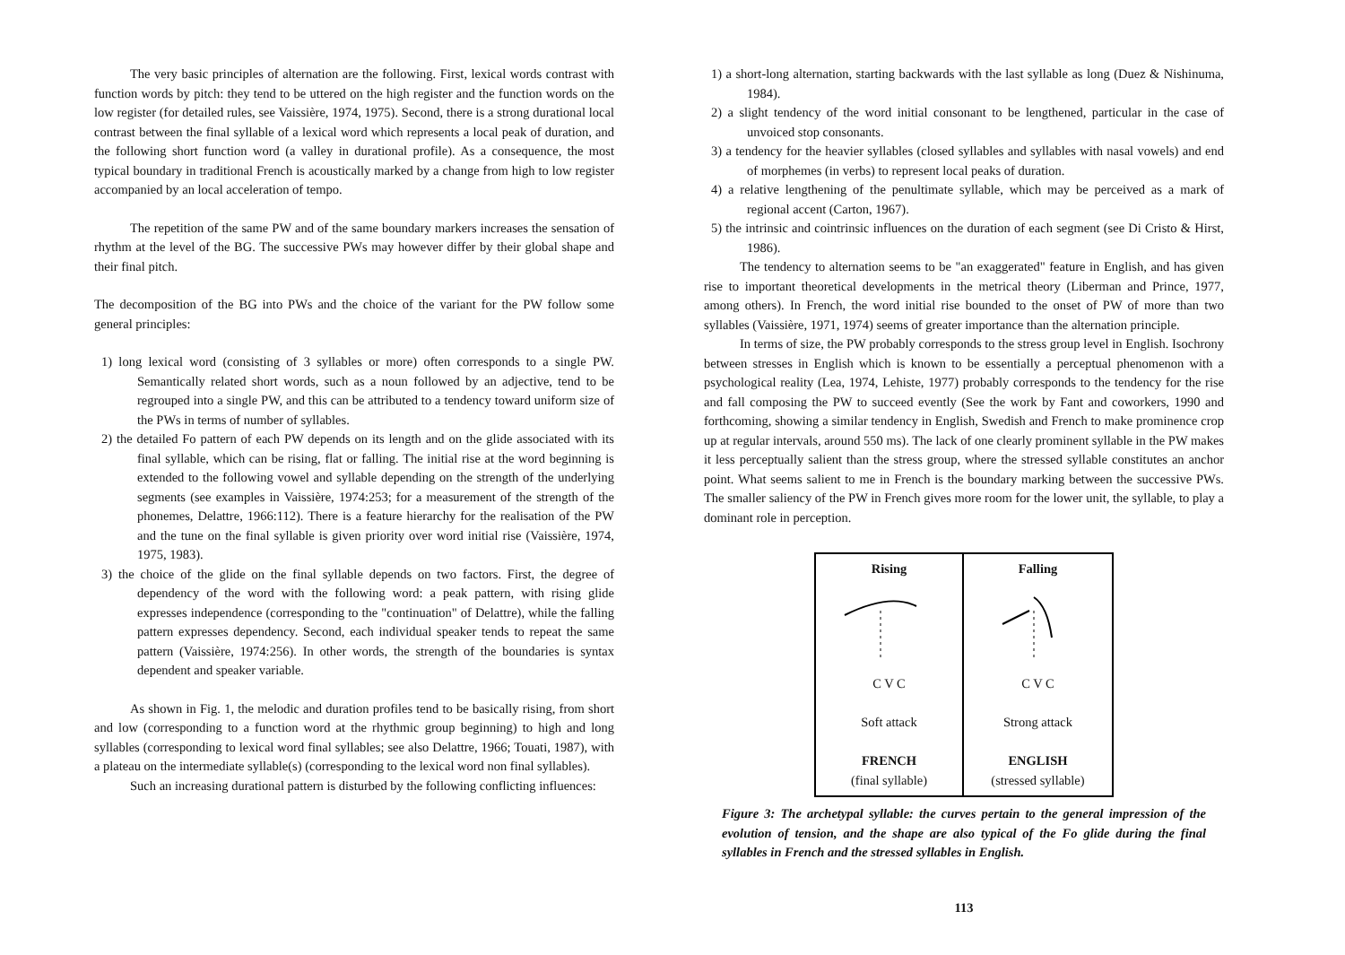The very basic principles of alternation are the following. First, lexical words contrast with function words by pitch: they tend to be uttered on the high register and the function words on the low register (for detailed rules, see Vaissière, 1974, 1975). Second, there is a strong durational local contrast between the final syllable of a lexical word which represents a local peak of duration, and the following short function word (a valley in durational profile). As a consequence, the most typical boundary in traditional French is acoustically marked by a change from high to low register accompanied by an local acceleration of tempo.
The repetition of the same PW and of the same boundary markers increases the sensation of rhythm at the level of the BG. The successive PWs may however differ by their global shape and their final pitch.
The decomposition of the BG into PWs and the choice of the variant for the PW follow some general principles:
1) long lexical word (consisting of 3 syllables or more) often corresponds to a single PW. Semantically related short words, such as a noun followed by an adjective, tend to be regrouped into a single PW, and this can be attributed to a tendency toward uniform size of the PWs in terms of number of syllables.
2) the detailed Fo pattern of each PW depends on its length and on the glide associated with its final syllable, which can be rising, flat or falling. The initial rise at the word beginning is extended to the following vowel and syllable depending on the strength of the underlying segments (see examples in Vaissière, 1974:253; for a measurement of the strength of the phonemes, Delattre, 1966:112). There is a feature hierarchy for the realisation of the PW and the tune on the final syllable is given priority over word initial rise (Vaissière, 1974, 1975, 1983).
3) the choice of the glide on the final syllable depends on two factors. First, the degree of dependency of the word with the following word: a peak pattern, with rising glide expresses independence (corresponding to the "continuation" of Delattre), while the falling pattern expresses dependency. Second, each individual speaker tends to repeat the same pattern (Vaissière, 1974:256). In other words, the strength of the boundaries is syntax dependent and speaker variable.
As shown in Fig. 1, the melodic and duration profiles tend to be basically rising, from short and low (corresponding to a function word at the rhythmic group beginning) to high and long syllables (corresponding to lexical word final syllables; see also Delattre, 1966; Touati, 1987), with a plateau on the intermediate syllable(s) (corresponding to the lexical word non final syllables).
Such an increasing durational pattern is disturbed by the following conflicting influences:
1) a short-long alternation, starting backwards with the last syllable as long (Duez & Nishinuma, 1984).
2) a slight tendency of the word initial consonant to be lengthened, particular in the case of unvoiced stop consonants.
3) a tendency for the heavier syllables (closed syllables and syllables with nasal vowels) and end of morphemes (in verbs) to represent local peaks of duration.
4) a relative lengthening of the penultimate syllable, which may be perceived as a mark of regional accent (Carton, 1967).
5) the intrinsic and cointrinsic influences on the duration of each segment (see Di Cristo & Hirst, 1986).
The tendency to alternation seems to be "an exaggerated" feature in English, and has given rise to important theoretical developments in the metrical theory (Liberman and Prince, 1977, among others). In French, the word initial rise bounded to the onset of PW of more than two syllables (Vaissière, 1971, 1974) seems of greater importance than the alternation principle.
In terms of size, the PW probably corresponds to the stress group level in English. Isochrony between stresses in English which is known to be essentially a perceptual phenomenon with a psychological reality (Lea, 1974, Lehiste, 1977) probably corresponds to the tendency for the rise and fall composing the PW to succeed evently (See the work by Fant and coworkers, 1990 and forthcoming, showing a similar tendency in English, Swedish and French to make prominence crop up at regular intervals, around 550 ms). The lack of one clearly prominent syllable in the PW makes it less perceptually salient than the stress group, where the stressed syllable constitutes an anchor point. What seems salient to me in French is the boundary marking between the successive PWs. The smaller saliency of the PW in French gives more room for the lower unit, the syllable, to play a dominant role in perception.
Rising
C V C
Soft attack
FRENCH
(final syllable)
Falling
C V C
Strong attack
ENGLISH
(stressed syllable)
Figure 3: The archetypal syllable: the curves pertain to the general impression of the evolution of tension, and the shape are also typical of the Fo glide during the final syllables in French and the stressed syllables in English.
113